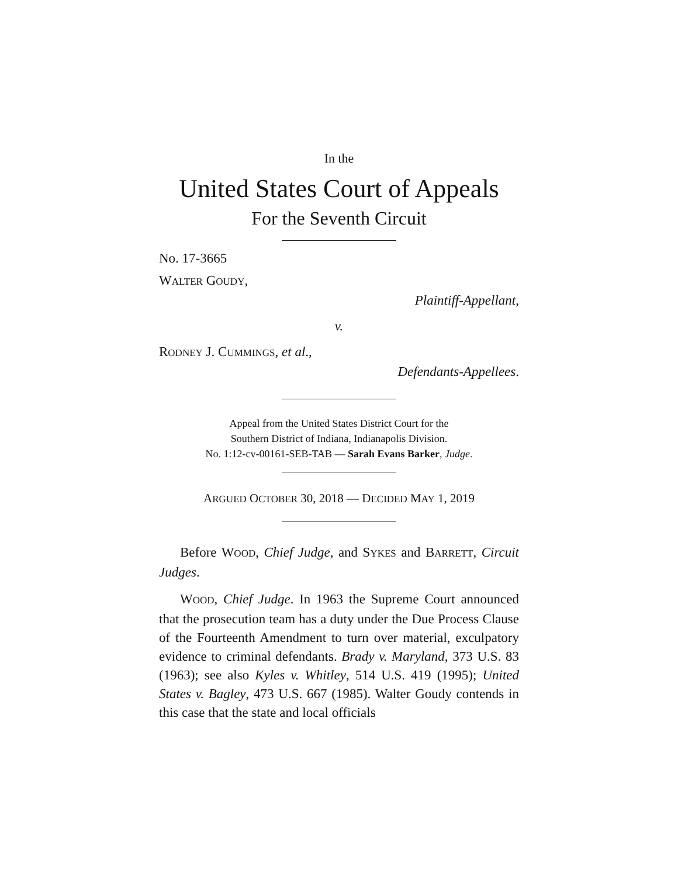In the
United States Court of Appeals
For the Seventh Circuit
No. 17-3665
WALTER GOUDY,
Plaintiff-Appellant,
v.
RODNEY J. CUMMINGS, et al.,
Defendants-Appellees.
Appeal from the United States District Court for the
Southern District of Indiana, Indianapolis Division.
No. 1:12-cv-00161-SEB-TAB — Sarah Evans Barker, Judge.
ARGUED OCTOBER 30, 2018 — DECIDED MAY 1, 2019
Before WOOD, Chief Judge, and SYKES and BARRETT, Circuit Judges.
WOOD, Chief Judge. In 1963 the Supreme Court announced that the prosecution team has a duty under the Due Process Clause of the Fourteenth Amendment to turn over material, exculpatory evidence to criminal defendants. Brady v. Maryland, 373 U.S. 83 (1963); see also Kyles v. Whitley, 514 U.S. 419 (1995); United States v. Bagley, 473 U.S. 667 (1985). Walter Goudy contends in this case that the state and local officials